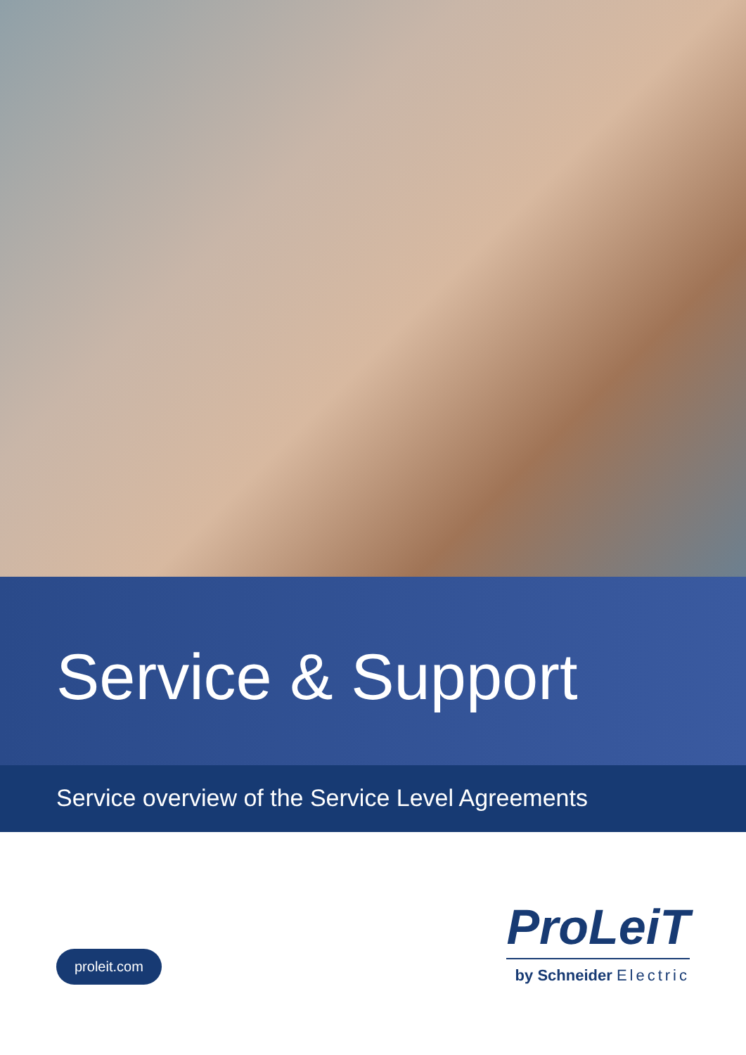Service & Support
Service overview of the Service Level Agreements
proleit.com
ProLeiT
by Schneider Electric